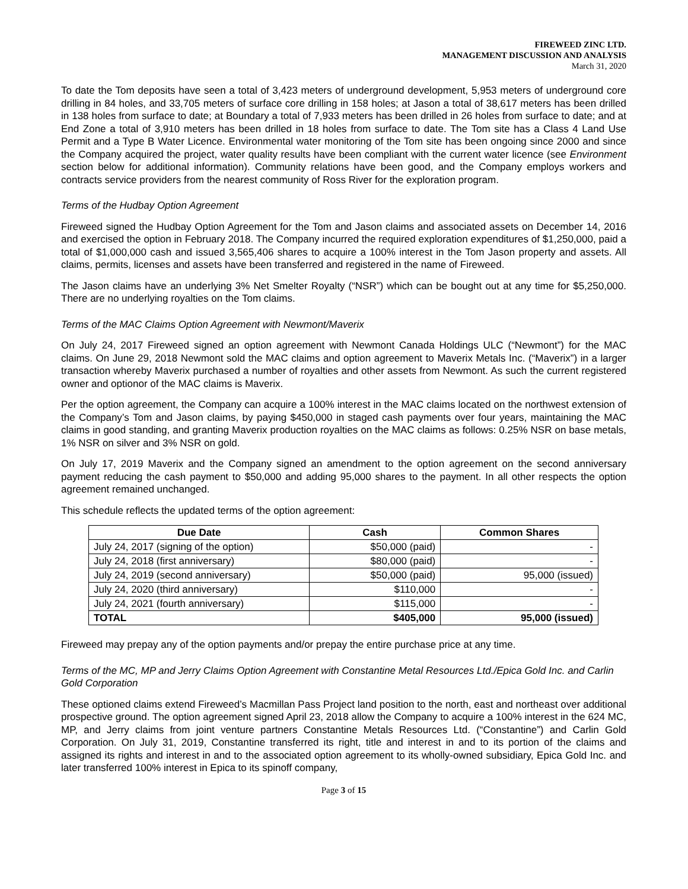FIREWEED ZINC LTD.
MANAGEMENT DISCUSSION AND ANALYSIS
March 31, 2020
To date the Tom deposits have seen a total of 3,423 meters of underground development, 5,953 meters of underground core drilling in 84 holes, and 33,705 meters of surface core drilling in 158 holes; at Jason a total of 38,617 meters has been drilled in 138 holes from surface to date; at Boundary a total of 7,933 meters has been drilled in 26 holes from surface to date; and at End Zone a total of 3,910 meters has been drilled in 18 holes from surface to date. The Tom site has a Class 4 Land Use Permit and a Type B Water Licence. Environmental water monitoring of the Tom site has been ongoing since 2000 and since the Company acquired the project, water quality results have been compliant with the current water licence (see Environment section below for additional information). Community relations have been good, and the Company employs workers and contracts service providers from the nearest community of Ross River for the exploration program.
Terms of the Hudbay Option Agreement
Fireweed signed the Hudbay Option Agreement for the Tom and Jason claims and associated assets on December 14, 2016 and exercised the option in February 2018. The Company incurred the required exploration expenditures of $1,250,000, paid a total of $1,000,000 cash and issued 3,565,406 shares to acquire a 100% interest in the Tom Jason property and assets. All claims, permits, licenses and assets have been transferred and registered in the name of Fireweed.
The Jason claims have an underlying 3% Net Smelter Royalty (“NSR”) which can be bought out at any time for $5,250,000. There are no underlying royalties on the Tom claims.
Terms of the MAC Claims Option Agreement with Newmont/Maverix
On July 24, 2017 Fireweed signed an option agreement with Newmont Canada Holdings ULC (“Newmont”) for the MAC claims. On June 29, 2018 Newmont sold the MAC claims and option agreement to Maverix Metals Inc. (“Maverix”) in a larger transaction whereby Maverix purchased a number of royalties and other assets from Newmont. As such the current registered owner and optionor of the MAC claims is Maverix.
Per the option agreement, the Company can acquire a 100% interest in the MAC claims located on the northwest extension of the Company’s Tom and Jason claims, by paying $450,000 in staged cash payments over four years, maintaining the MAC claims in good standing, and granting Maverix production royalties on the MAC claims as follows: 0.25% NSR on base metals, 1% NSR on silver and 3% NSR on gold.
On July 17, 2019 Maverix and the Company signed an amendment to the option agreement on the second anniversary payment reducing the cash payment to $50,000 and adding 95,000 shares to the payment. In all other respects the option agreement remained unchanged.
This schedule reflects the updated terms of the option agreement:
| Due Date | Cash | Common Shares |
| --- | --- | --- |
| July 24, 2017 (signing of the option) | $50,000 (paid) | - |
| July 24, 2018 (first anniversary) | $80,000 (paid) | - |
| July 24, 2019 (second anniversary) | $50,000 (paid) | 95,000 (issued) |
| July 24, 2020 (third anniversary) | $110,000 | - |
| July 24, 2021 (fourth anniversary) | $115,000 | - |
| TOTAL | $405,000 | 95,000 (issued) |
Fireweed may prepay any of the option payments and/or prepay the entire purchase price at any time.
Terms of the MC, MP and Jerry Claims Option Agreement with Constantine Metal Resources Ltd./Epica Gold Inc. and Carlin Gold Corporation
These optioned claims extend Fireweed’s Macmillan Pass Project land position to the north, east and northeast over additional prospective ground. The option agreement signed April 23, 2018 allow the Company to acquire a 100% interest in the 624 MC, MP, and Jerry claims from joint venture partners Constantine Metals Resources Ltd. (“Constantine”) and Carlin Gold Corporation. On July 31, 2019, Constantine transferred its right, title and interest in and to its portion of the claims and assigned its rights and interest in and to the associated option agreement to its wholly-owned subsidiary, Epica Gold Inc. and later transferred 100% interest in Epica to its spinoff company,
Page 3 of 15